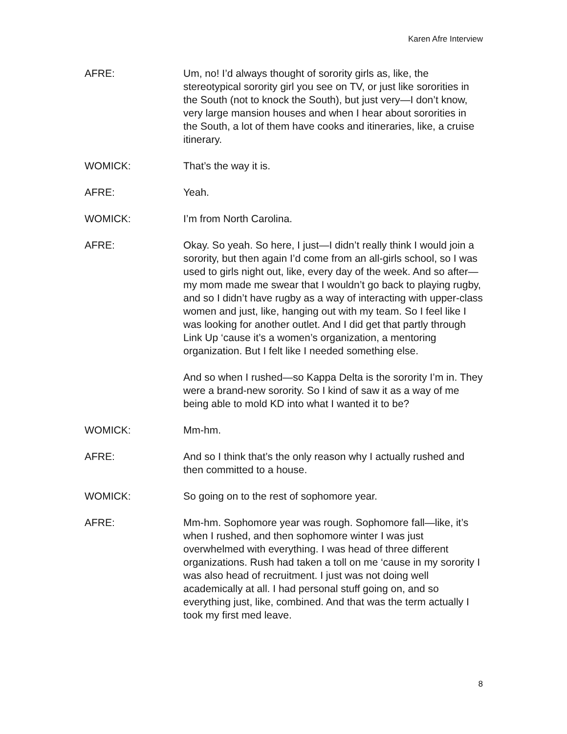Karen Afre Interview
AFRE: Um, no! I’d always thought of sorority girls as, like, the stereotypical sorority girl you see on TV, or just like sororities in the South (not to knock the South), but just very—I don’t know, very large mansion houses and when I hear about sororities in the South, a lot of them have cooks and itineraries, like, a cruise itinerary.
WOMICK: That’s the way it is.
AFRE: Yeah.
WOMICK: I’m from North Carolina.
AFRE: Okay. So yeah. So here, I just—I didn’t really think I would join a sorority, but then again I’d come from an all-girls school, so I was used to girls night out, like, every day of the week. And so after—my mom made me swear that I wouldn’t go back to playing rugby, and so I didn’t have rugby as a way of interacting with upper-class women and just, like, hanging out with my team. So I feel like I was looking for another outlet. And I did get that partly through Link Up ‘cause it’s a women’s organization, a mentoring organization. But I felt like I needed something else.
And so when I rushed—so Kappa Delta is the sorority I’m in. They were a brand-new sorority. So I kind of saw it as a way of me being able to mold KD into what I wanted it to be?
WOMICK: Mm-hm.
AFRE: And so I think that’s the only reason why I actually rushed and then committed to a house.
WOMICK: So going on to the rest of sophomore year.
AFRE: Mm-hm. Sophomore year was rough. Sophomore fall—like, it’s when I rushed, and then sophomore winter I was just overwhelmed with everything. I was head of three different organizations. Rush had taken a toll on me ‘cause in my sorority I was also head of recruitment. I just was not doing well academically at all. I had personal stuff going on, and so everything just, like, combined. And that was the term actually I took my first med leave.
8